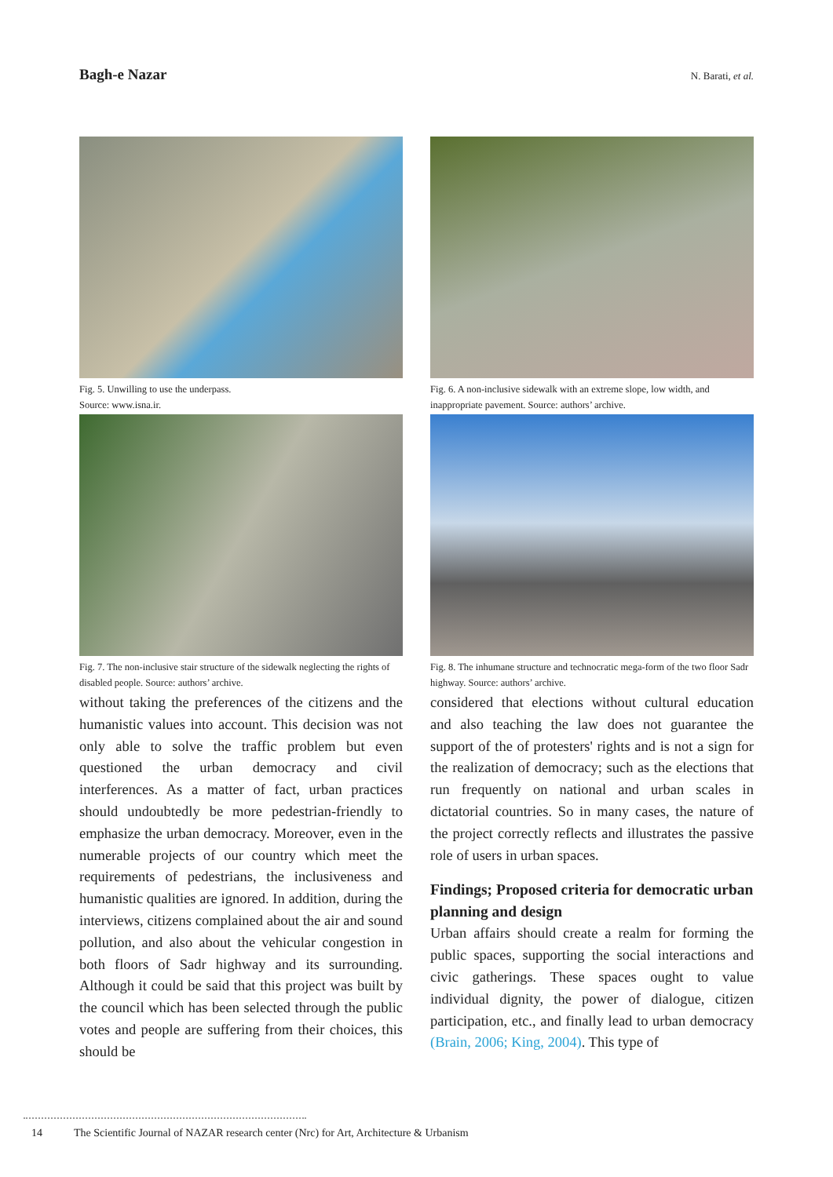Bagh-e Nazar
N. Barati, et al.
Fig. 5. Unwilling to use the underpass.
Source: www.isna.ir.
Fig. 6. A non-inclusive sidewalk with an extreme slope, low width, and inappropriate pavement. Source: authors’ archive.
Fig. 7. The non-inclusive stair structure of the sidewalk neglecting the rights of disabled people. Source: authors’ archive.
without taking the preferences of the citizens and the humanistic values into account. This decision was not only able to solve the traffic problem but even questioned the urban democracy and civil interferences. As a matter of fact, urban practices should undoubtedly be more pedestrian-friendly to emphasize the urban democracy. Moreover, even in the numerable projects of our country which meet the requirements of pedestrians, the inclusiveness and humanistic qualities are ignored. In addition, during the interviews, citizens complained about the air and sound pollution, and also about the vehicular congestion in both floors of Sadr highway and its surrounding. Although it could be said that this project was built by the council which has been selected through the public votes and people are suffering from their choices, this should be
Fig. 8. The inhumane structure and technocratic mega-form of the two floor Sadr highway. Source: authors’ archive.
considered that elections without cultural education and also teaching the law does not guarantee the support of the of protesters' rights and is not a sign for the realization of democracy; such as the elections that run frequently on national and urban scales in dictatorial countries. So in many cases, the nature of the project correctly reflects and illustrates the passive role of users in urban spaces.
Findings; Proposed criteria for democratic urban planning and design
Urban affairs should create a realm for forming the public spaces, supporting the social interactions and civic gatherings. These spaces ought to value individual dignity, the power of dialogue, citizen participation, etc., and finally lead to urban democracy (Brain, 2006; King, 2004). This type of
14 The Scientific Journal of NAZAR research center (Nrc) for Art, Architecture & Urbanism